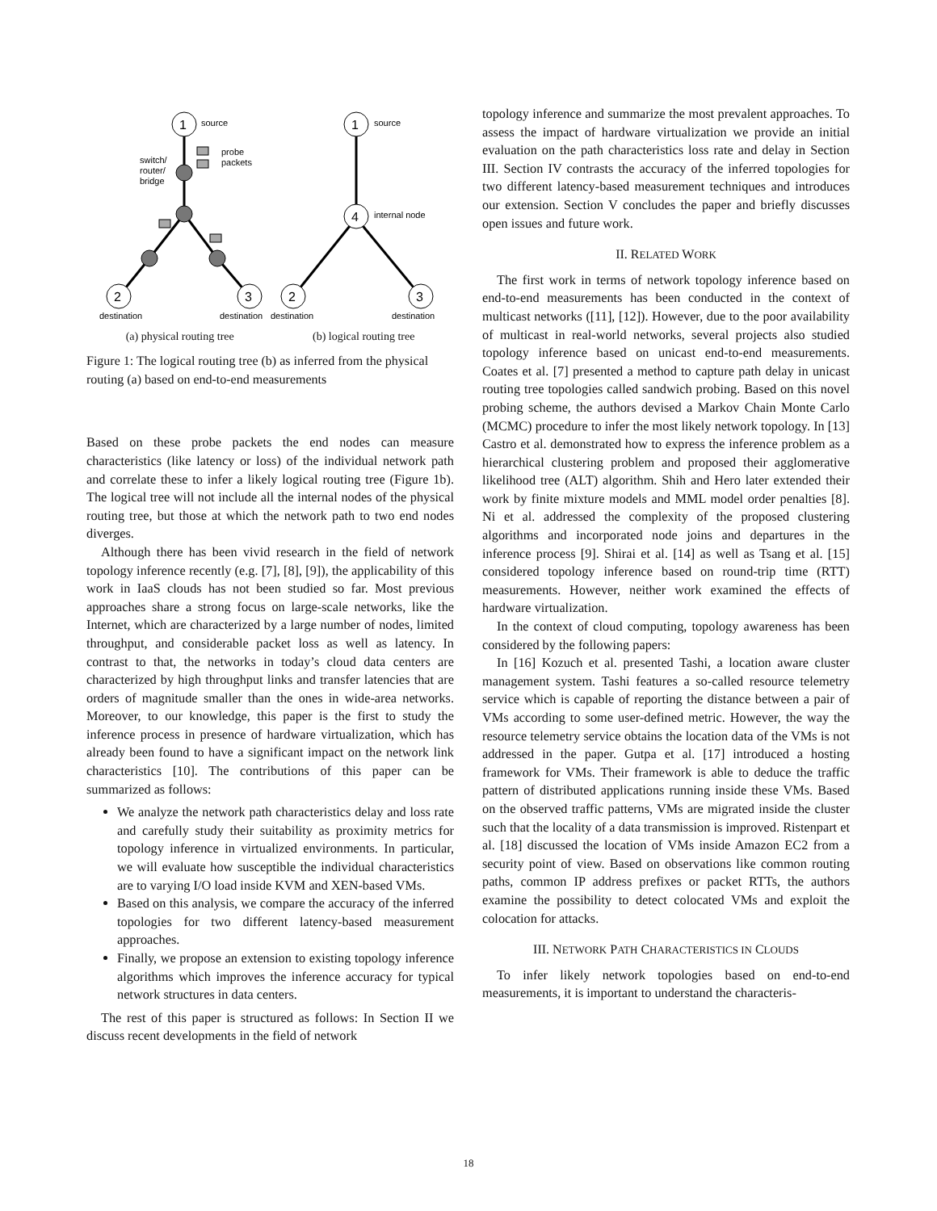1
2
3
source
probe
packets
switch/
router/
bridge
destination
destination
1
4
2
3
source
internal node
destination
destination
(a) physical routing tree (b) logical routing tree
Figure 1: The logical routing tree (b) as inferred from the physical routing (a) based on end-to-end measurements
Based on these probe packets the end nodes can measure characteristics (like latency or loss) of the individual network path and correlate these to infer a likely logical routing tree (Figure 1b). The logical tree will not include all the internal nodes of the physical routing tree, but those at which the network path to two end nodes diverges.
Although there has been vivid research in the field of network topology inference recently (e.g. [7], [8], [9]), the applicability of this work in IaaS clouds has not been studied so far. Most previous approaches share a strong focus on large-scale networks, like the Internet, which are characterized by a large number of nodes, limited throughput, and considerable packet loss as well as latency. In contrast to that, the networks in today’s cloud data centers are characterized by high throughput links and transfer latencies that are orders of magnitude smaller than the ones in wide-area networks. Moreover, to our knowledge, this paper is the first to study the inference process in presence of hardware virtualization, which has already been found to have a significant impact on the network link characteristics [10]. The contributions of this paper can be summarized as follows:
We analyze the network path characteristics delay and loss rate and carefully study their suitability as proximity metrics for topology inference in virtualized environments. In particular, we will evaluate how susceptible the individual characteristics are to varying I/O load inside KVM and XEN-based VMs.
Based on this analysis, we compare the accuracy of the inferred topologies for two different latency-based measurement approaches.
Finally, we propose an extension to existing topology inference algorithms which improves the inference accuracy for typical network structures in data centers.
The rest of this paper is structured as follows: In Section II we discuss recent developments in the field of network
topology inference and summarize the most prevalent approaches. To assess the impact of hardware virtualization we provide an initial evaluation on the path characteristics loss rate and delay in Section III. Section IV contrasts the accuracy of the inferred topologies for two different latency-based measurement techniques and introduces our extension. Section V concludes the paper and briefly discusses open issues and future work.
II. RELATED WORK
The first work in terms of network topology inference based on end-to-end measurements has been conducted in the context of multicast networks ([11], [12]). However, due to the poor availability of multicast in real-world networks, several projects also studied topology inference based on unicast end-to-end measurements. Coates et al. [7] presented a method to capture path delay in unicast routing tree topologies called sandwich probing. Based on this novel probing scheme, the authors devised a Markov Chain Monte Carlo (MCMC) procedure to infer the most likely network topology. In [13] Castro et al. demonstrated how to express the inference problem as a hierarchical clustering problem and proposed their agglomerative likelihood tree (ALT) algorithm. Shih and Hero later extended their work by finite mixture models and MML model order penalties [8]. Ni et al. addressed the complexity of the proposed clustering algorithms and incorporated node joins and departures in the inference process [9]. Shirai et al. [14] as well as Tsang et al. [15] considered topology inference based on round-trip time (RTT) measurements. However, neither work examined the effects of hardware virtualization.
In the context of cloud computing, topology awareness has been considered by the following papers:
In [16] Kozuch et al. presented Tashi, a location aware cluster management system. Tashi features a so-called resource telemetry service which is capable of reporting the distance between a pair of VMs according to some user-defined metric. However, the way the resource telemetry service obtains the location data of the VMs is not addressed in the paper. Gutpa et al. [17] introduced a hosting framework for VMs. Their framework is able to deduce the traffic pattern of distributed applications running inside these VMs. Based on the observed traffic patterns, VMs are migrated inside the cluster such that the locality of a data transmission is improved. Ristenpart et al. [18] discussed the location of VMs inside Amazon EC2 from a security point of view. Based on observations like common routing paths, common IP address prefixes or packet RTTs, the authors examine the possibility to detect colocated VMs and exploit the colocation for attacks.
III. NETWORK PATH CHARACTERISTICS IN CLOUDS
To infer likely network topologies based on end-to-end measurements, it is important to understand the characteris-
18